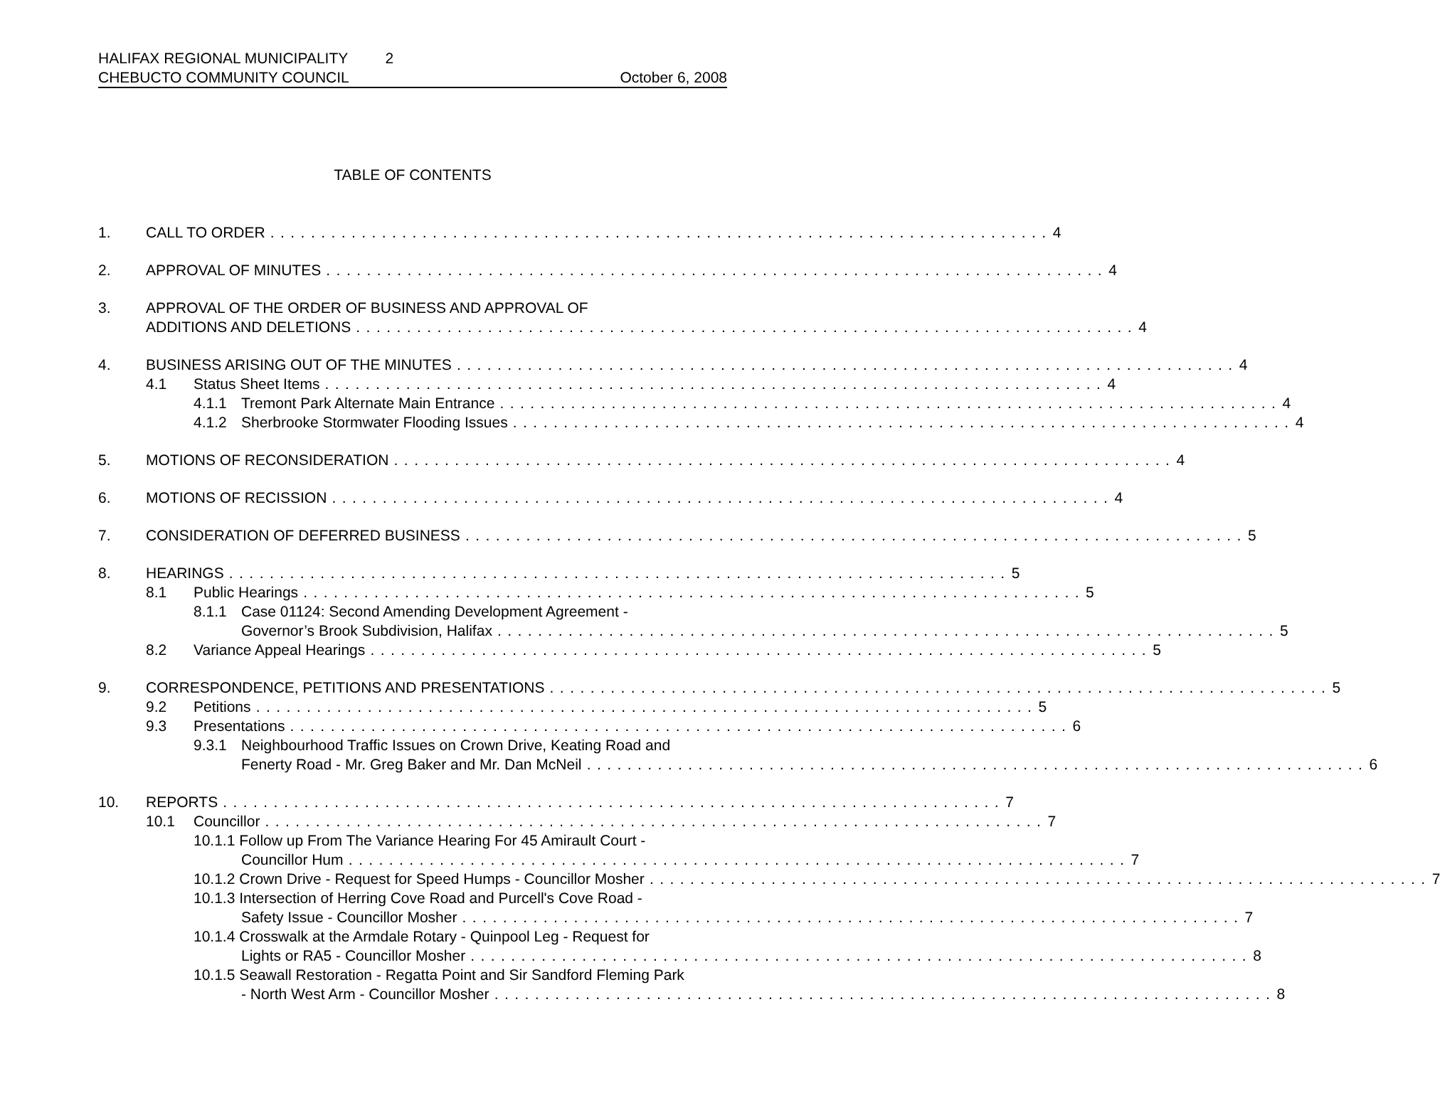HALIFAX REGIONAL MUNICIPALITY 2
CHEBUCTO COMMUNITY COUNCIL October 6, 2008
TABLE OF CONTENTS
1. CALL TO ORDER 4
2. APPROVAL OF MINUTES 4
3. APPROVAL OF THE ORDER OF BUSINESS AND APPROVAL OF
ADDITIONS AND DELETIONS 4
4. BUSINESS ARISING OUT OF THE MINUTES 4
4.1 Status Sheet Items 4
4.1.1 Tremont Park Alternate Main Entrance 4
4.1.2 Sherbrooke Stormwater Flooding Issues 4
5. MOTIONS OF RECONSIDERATION 4
6. MOTIONS OF RECISSION 4
7. CONSIDERATION OF DEFERRED BUSINESS 5
8. HEARINGS 5
8.1 Public Hearings 5
8.1.1 Case 01124: Second Amending Development Agreement -
Governor’s Brook Subdivision, Halifax 5
8.2 Variance Appeal Hearings 5
9. CORRESPONDENCE, PETITIONS AND PRESENTATIONS 5
9.2 Petitions 5
9.3 Presentations 6
9.3.1 Neighbourhood Traffic Issues on Crown Drive, Keating Road and
Fenerty Road - Mr. Greg Baker and Mr. Dan McNeil 6
10. REPORTS 7
10.1 Councillor 7
10.1.1 Follow up From The Variance Hearing For 45 Amirault Court -
Councillor Hum 7
10.1.2 Crown Drive - Request for Speed Humps - Councillor Mosher 7
10.1.3 Intersection of Herring Cove Road and Purcell's Cove Road -
Safety Issue - Councillor Mosher 7
10.1.4 Crosswalk at the Armdale Rotary - Quinpool Leg - Request for
Lights or RA5 - Councillor Mosher 8
10.1.5 Seawall Restoration - Regatta Point and Sir Sandford Fleming Park
- North West Arm - Councillor Mosher 8